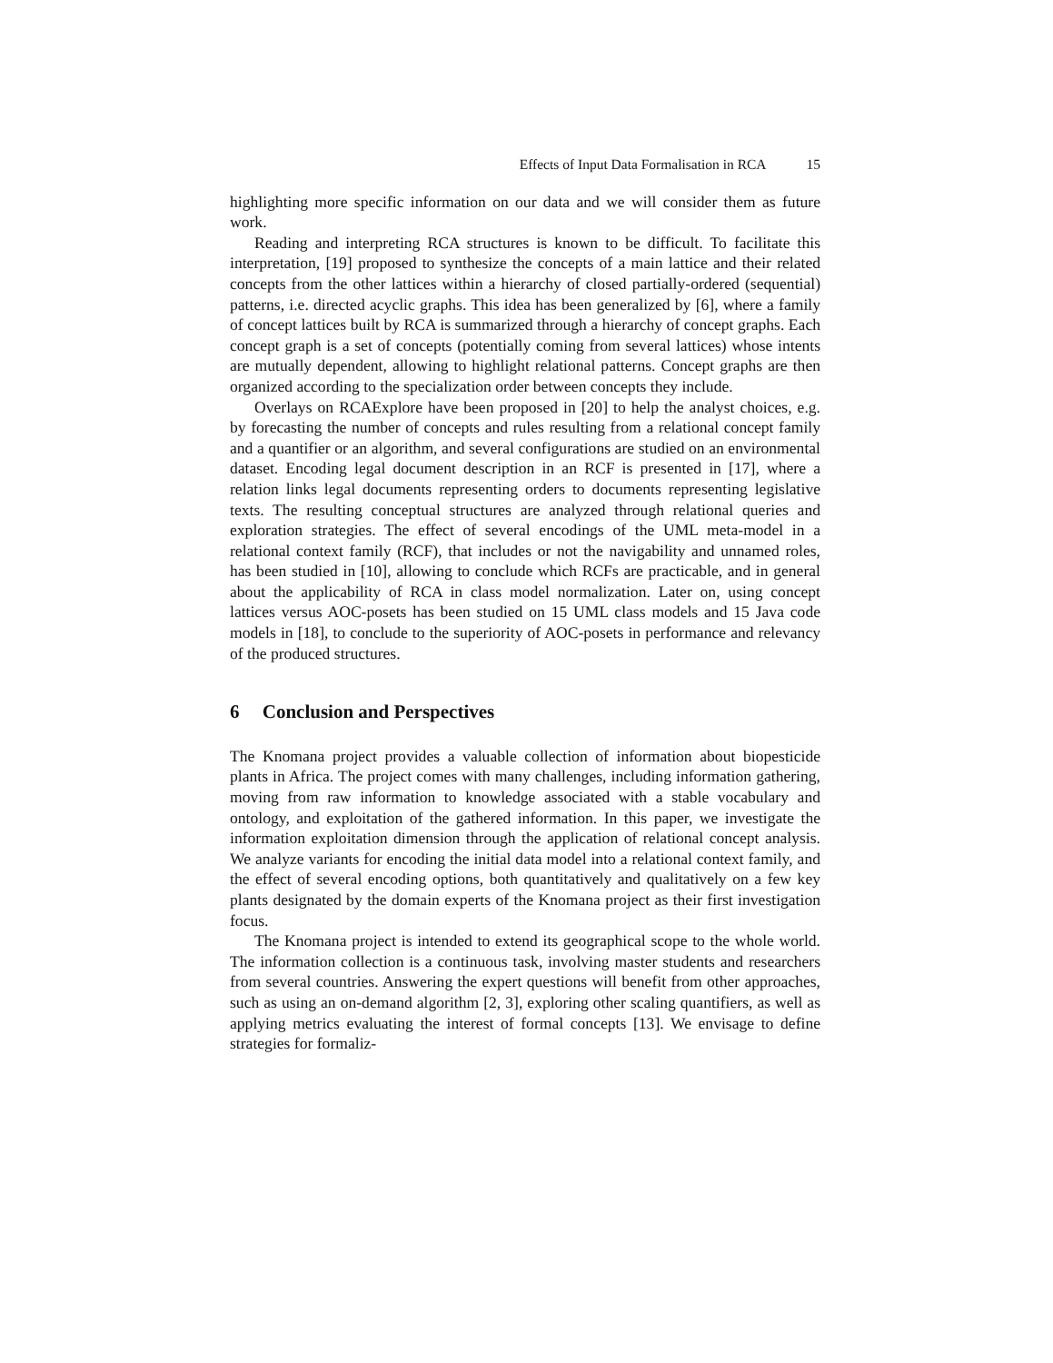Effects of Input Data Formalisation in RCA 15
highlighting more specific information on our data and we will consider them as future work.
Reading and interpreting RCA structures is known to be difficult. To facilitate this interpretation, [19] proposed to synthesize the concepts of a main lattice and their related concepts from the other lattices within a hierarchy of closed partially-ordered (sequential) patterns, i.e. directed acyclic graphs. This idea has been generalized by [6], where a family of concept lattices built by RCA is summarized through a hierarchy of concept graphs. Each concept graph is a set of concepts (potentially coming from several lattices) whose intents are mutually dependent, allowing to highlight relational patterns. Concept graphs are then organized according to the specialization order between concepts they include.
Overlays on RCAExplore have been proposed in [20] to help the analyst choices, e.g. by forecasting the number of concepts and rules resulting from a relational concept family and a quantifier or an algorithm, and several configurations are studied on an environmental dataset. Encoding legal document description in an RCF is presented in [17], where a relation links legal documents representing orders to documents representing legislative texts. The resulting conceptual structures are analyzed through relational queries and exploration strategies. The effect of several encodings of the UML meta-model in a relational context family (RCF), that includes or not the navigability and unnamed roles, has been studied in [10], allowing to conclude which RCFs are practicable, and in general about the applicability of RCA in class model normalization. Later on, using concept lattices versus AOC-posets has been studied on 15 UML class models and 15 Java code models in [18], to conclude to the superiority of AOC-posets in performance and relevancy of the produced structures.
6 Conclusion and Perspectives
The Knomana project provides a valuable collection of information about biopesticide plants in Africa. The project comes with many challenges, including information gathering, moving from raw information to knowledge associated with a stable vocabulary and ontology, and exploitation of the gathered information. In this paper, we investigate the information exploitation dimension through the application of relational concept analysis. We analyze variants for encoding the initial data model into a relational context family, and the effect of several encoding options, both quantitatively and qualitatively on a few key plants designated by the domain experts of the Knomana project as their first investigation focus.
The Knomana project is intended to extend its geographical scope to the whole world. The information collection is a continuous task, involving master students and researchers from several countries. Answering the expert questions will benefit from other approaches, such as using an on-demand algorithm [2, 3], exploring other scaling quantifiers, as well as applying metrics evaluating the interest of formal concepts [13]. We envisage to define strategies for formaliz-